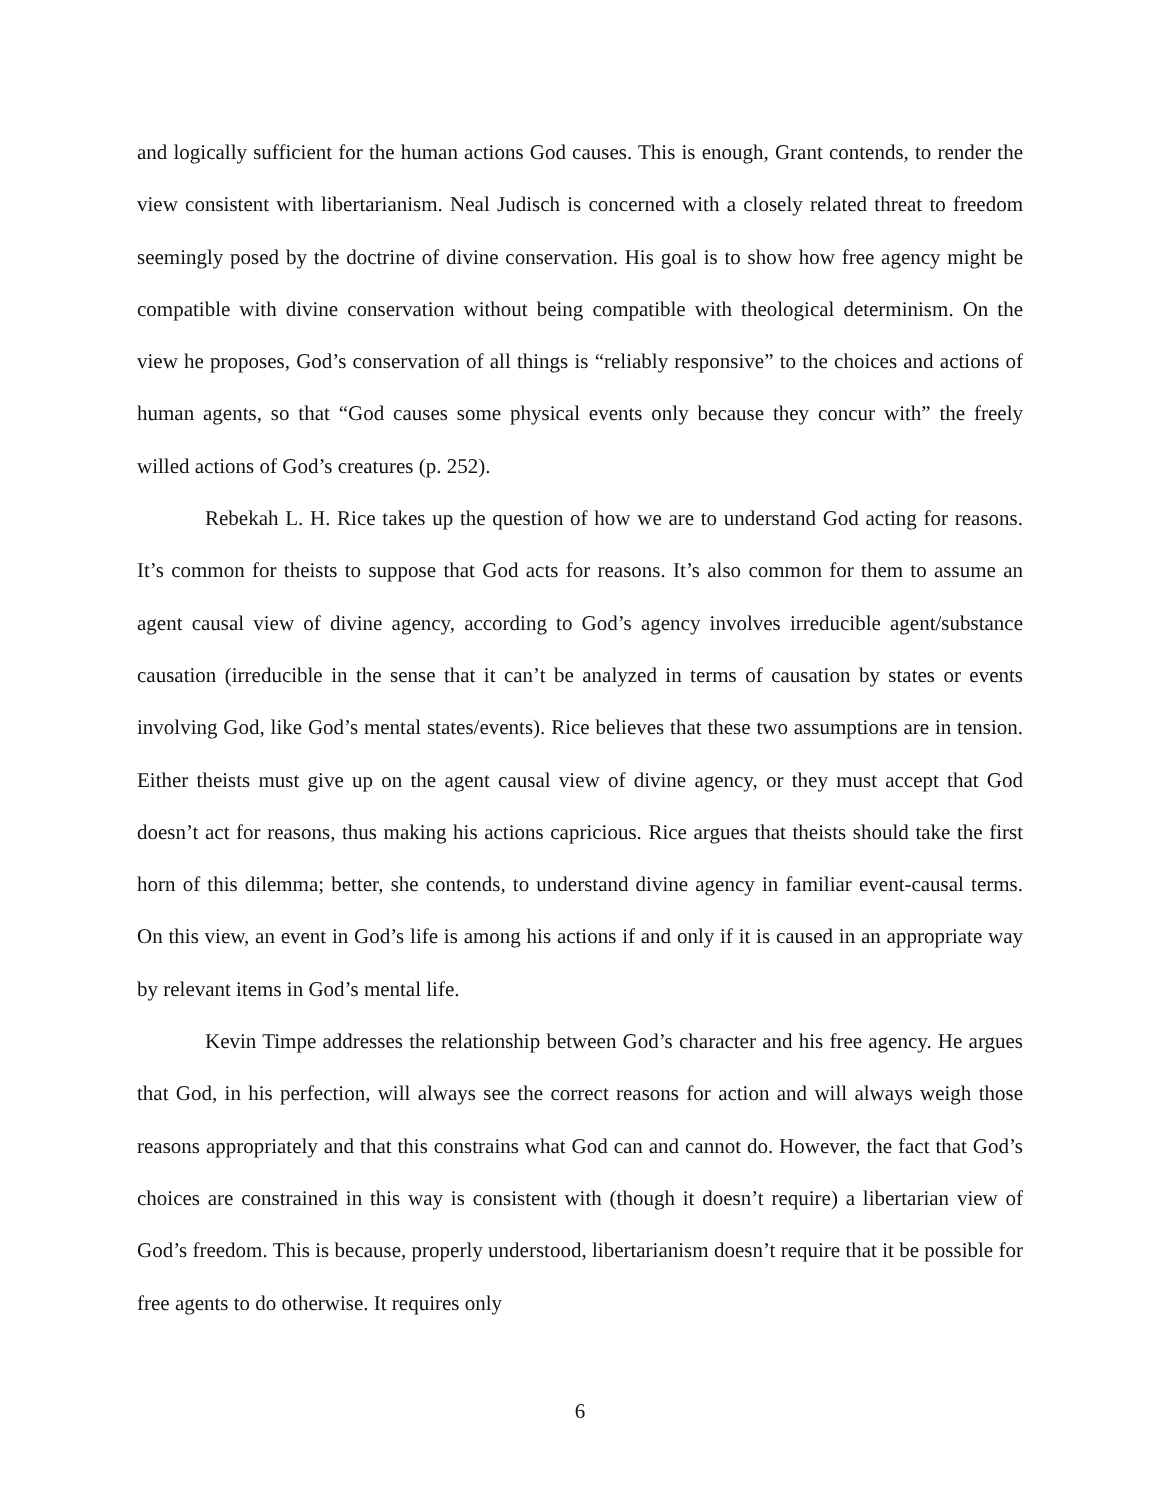and logically sufficient for the human actions God causes. This is enough, Grant contends, to render the view consistent with libertarianism. Neal Judisch is concerned with a closely related threat to freedom seemingly posed by the doctrine of divine conservation. His goal is to show how free agency might be compatible with divine conservation without being compatible with theological determinism. On the view he proposes, God’s conservation of all things is “reliably responsive” to the choices and actions of human agents, so that “God causes some physical events only because they concur with” the freely willed actions of God’s creatures (p. 252).
Rebekah L. H. Rice takes up the question of how we are to understand God acting for reasons. It’s common for theists to suppose that God acts for reasons. It’s also common for them to assume an agent causal view of divine agency, according to God’s agency involves irreducible agent/substance causation (irreducible in the sense that it can’t be analyzed in terms of causation by states or events involving God, like God’s mental states/events). Rice believes that these two assumptions are in tension. Either theists must give up on the agent causal view of divine agency, or they must accept that God doesn’t act for reasons, thus making his actions capricious. Rice argues that theists should take the first horn of this dilemma; better, she contends, to understand divine agency in familiar event-causal terms. On this view, an event in God’s life is among his actions if and only if it is caused in an appropriate way by relevant items in God’s mental life.
Kevin Timpe addresses the relationship between God’s character and his free agency. He argues that God, in his perfection, will always see the correct reasons for action and will always weigh those reasons appropriately and that this constrains what God can and cannot do. However, the fact that God’s choices are constrained in this way is consistent with (though it doesn’t require) a libertarian view of God’s freedom. This is because, properly understood, libertarianism doesn’t require that it be possible for free agents to do otherwise. It requires only
6